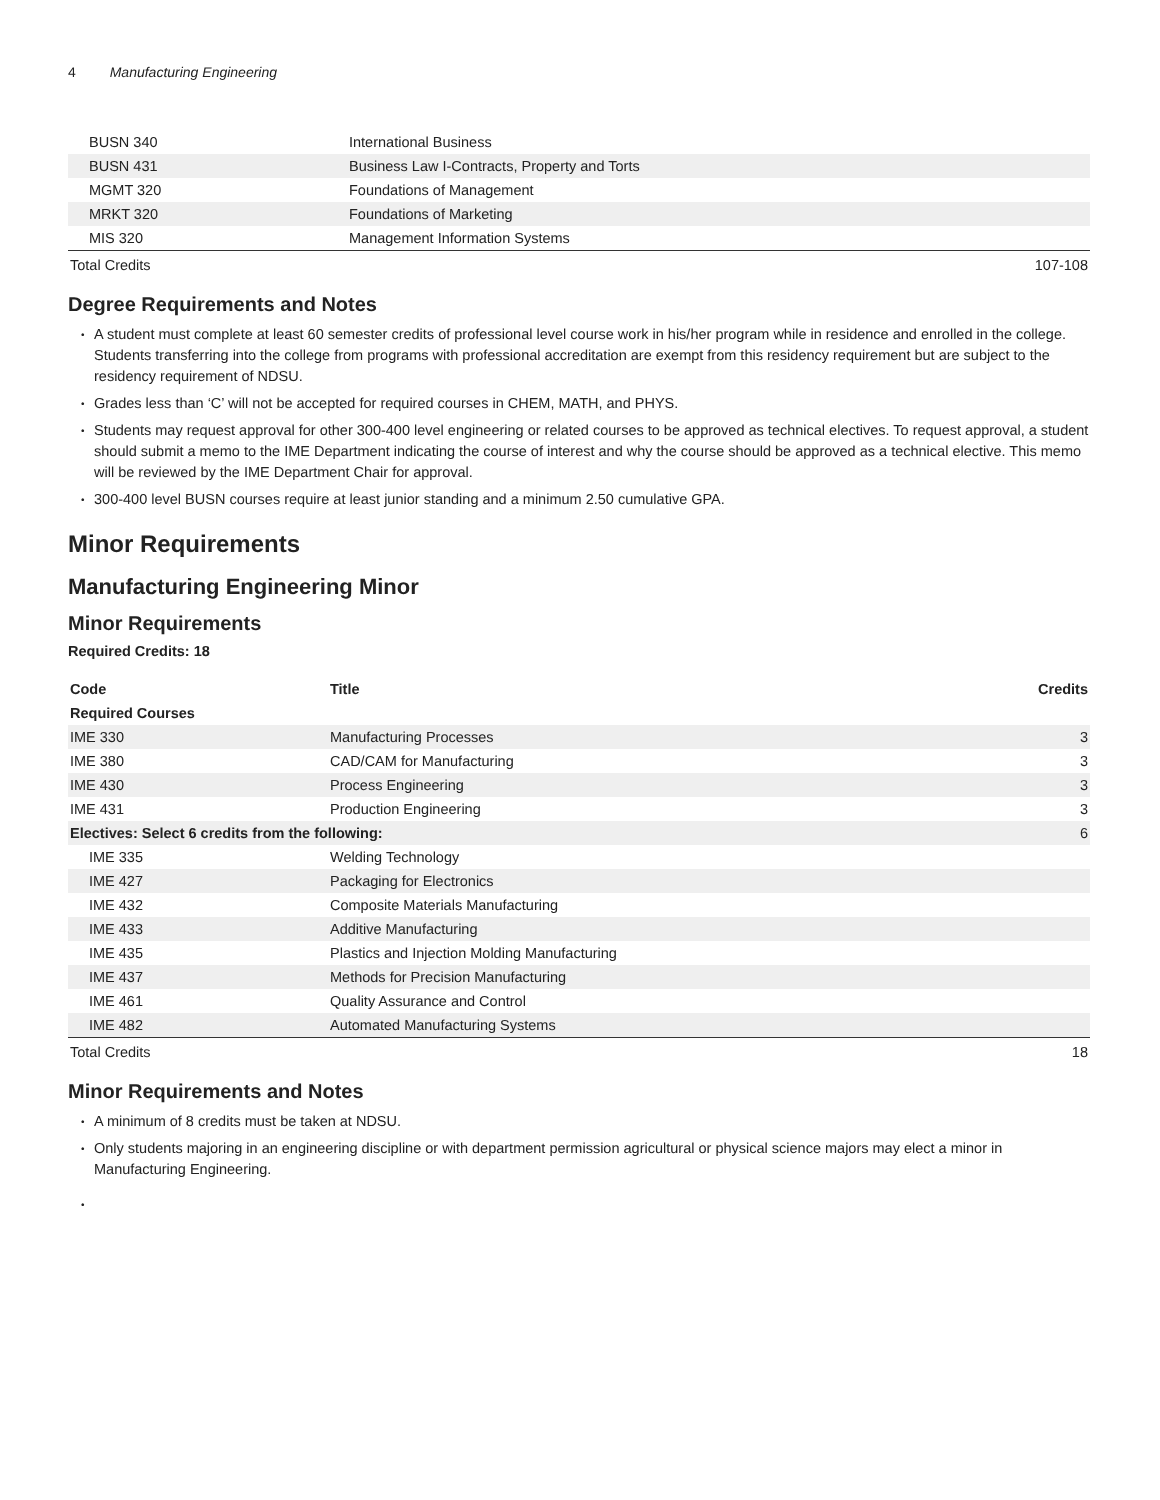4 Manufacturing Engineering
| BUSN 340 | International Business | |
| BUSN 431 | Business Law I-Contracts, Property and Torts | |
| MGMT 320 | Foundations of Management | |
| MRKT 320 | Foundations of Marketing | |
| MIS 320 | Management Information Systems | |
| Total Credits | | 107-108 |
Degree Requirements and Notes
A student must complete at least 60 semester credits of professional level course work in his/her program while in residence and enrolled in the college. Students transferring into the college from programs with professional accreditation are exempt from this residency requirement but are subject to the residency requirement of NDSU.
Grades less than ‘C’ will not be accepted for required courses in CHEM, MATH, and PHYS.
Students may request approval for other 300-400 level engineering or related courses to be approved as technical electives. To request approval, a student should submit a memo to the IME Department indicating the course of interest and why the course should be approved as a technical elective. This memo will be reviewed by the IME Department Chair for approval.
300-400 level BUSN courses require at least junior standing and a minimum 2.50 cumulative GPA.
Minor Requirements
Manufacturing Engineering Minor
Minor Requirements
Required Credits: 18
| Code | Title | Credits |
| --- | --- | --- |
| Required Courses | | |
| IME 330 | Manufacturing Processes | 3 |
| IME 380 | CAD/CAM for Manufacturing | 3 |
| IME 430 | Process Engineering | 3 |
| IME 431 | Production Engineering | 3 |
| Electives: Select 6 credits from the following: | | 6 |
| IME 335 | Welding Technology | |
| IME 427 | Packaging for Electronics | |
| IME 432 | Composite Materials Manufacturing | |
| IME 433 | Additive Manufacturing | |
| IME 435 | Plastics and Injection Molding Manufacturing | |
| IME 437 | Methods for Precision Manufacturing | |
| IME 461 | Quality Assurance and Control | |
| IME 482 | Automated Manufacturing Systems | |
| Total Credits | | 18 |
Minor Requirements and Notes
A minimum of 8 credits must be taken at NDSU.
Only students majoring in an engineering discipline or with department permission agricultural or physical science majors may elect a minor in Manufacturing Engineering.